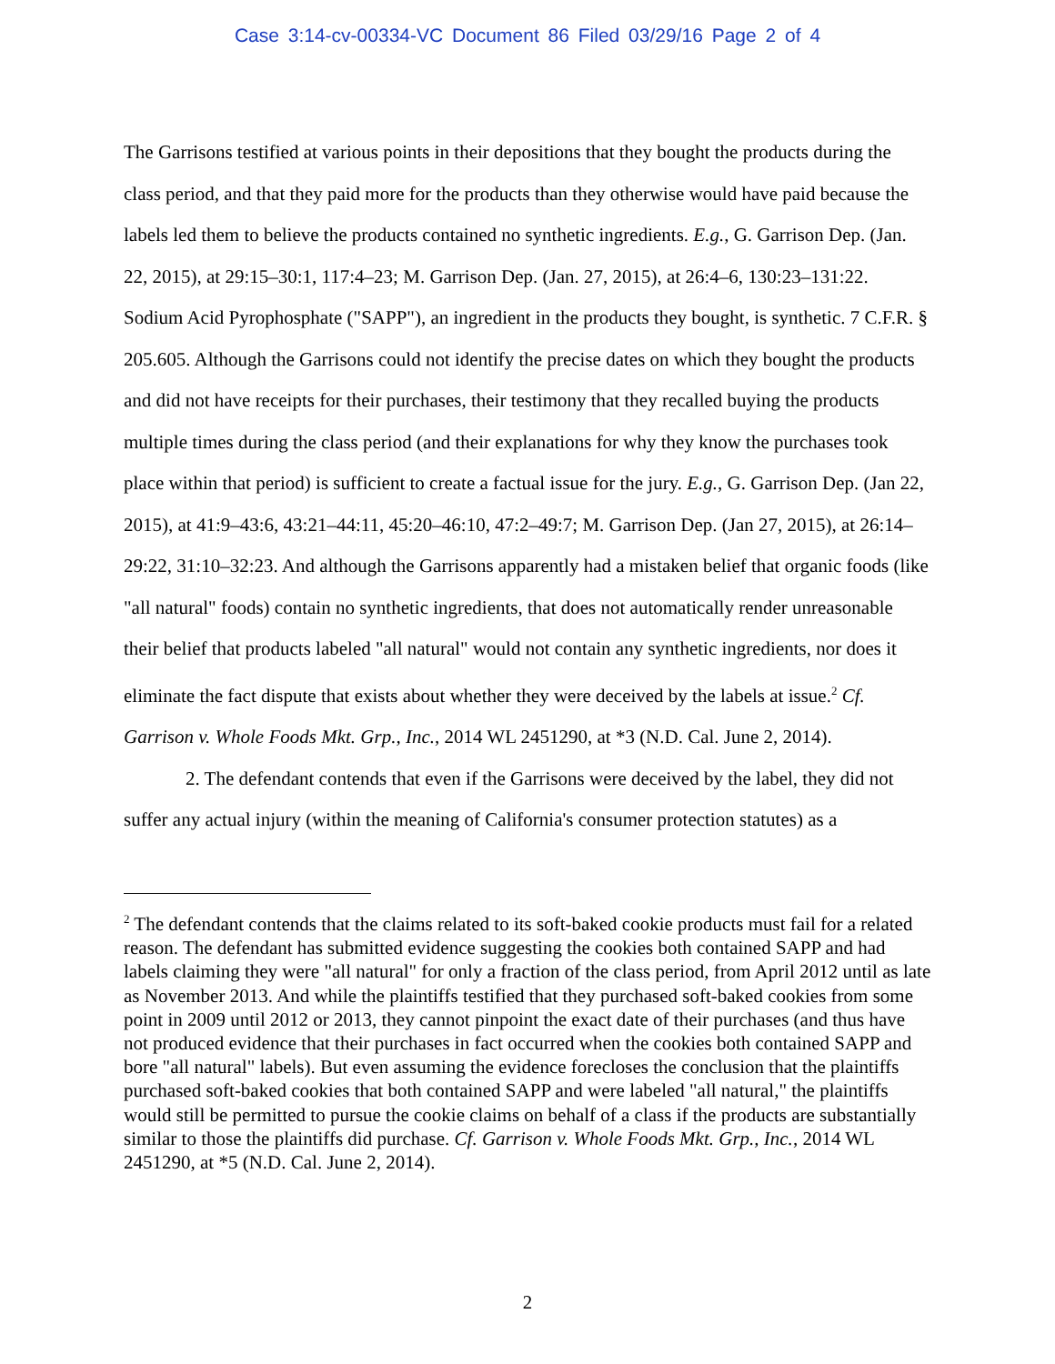Case 3:14-cv-00334-VC Document 86 Filed 03/29/16 Page 2 of 4
The Garrisons testified at various points in their depositions that they bought the products during the class period, and that they paid more for the products than they otherwise would have paid because the labels led them to believe the products contained no synthetic ingredients. E.g., G. Garrison Dep. (Jan. 22, 2015), at 29:15–30:1, 117:4–23; M. Garrison Dep. (Jan. 27, 2015), at 26:4–6, 130:23–131:22. Sodium Acid Pyrophosphate ("SAPP"), an ingredient in the products they bought, is synthetic. 7 C.F.R. § 205.605. Although the Garrisons could not identify the precise dates on which they bought the products and did not have receipts for their purchases, their testimony that they recalled buying the products multiple times during the class period (and their explanations for why they know the purchases took place within that period) is sufficient to create a factual issue for the jury. E.g., G. Garrison Dep. (Jan 22, 2015), at 41:9–43:6, 43:21–44:11, 45:20–46:10, 47:2–49:7; M. Garrison Dep. (Jan 27, 2015), at 26:14–29:22, 31:10–32:23. And although the Garrisons apparently had a mistaken belief that organic foods (like "all natural" foods) contain no synthetic ingredients, that does not automatically render unreasonable their belief that products labeled "all natural" would not contain any synthetic ingredients, nor does it eliminate the fact dispute that exists about whether they were deceived by the labels at issue.<sup>2</sup> Cf. Garrison v. Whole Foods Mkt. Grp., Inc., 2014 WL 2451290, at *3 (N.D. Cal. June 2, 2014).
2. The defendant contends that even if the Garrisons were deceived by the label, they did not suffer any actual injury (within the meaning of California's consumer protection statutes) as a
<sup>2</sup> The defendant contends that the claims related to its soft-baked cookie products must fail for a related reason. The defendant has submitted evidence suggesting the cookies both contained SAPP and had labels claiming they were "all natural" for only a fraction of the class period, from April 2012 until as late as November 2013. And while the plaintiffs testified that they purchased soft-baked cookies from some point in 2009 until 2012 or 2013, they cannot pinpoint the exact date of their purchases (and thus have not produced evidence that their purchases in fact occurred when the cookies both contained SAPP and bore "all natural" labels). But even assuming the evidence forecloses the conclusion that the plaintiffs purchased soft-baked cookies that both contained SAPP and were labeled "all natural," the plaintiffs would still be permitted to pursue the cookie claims on behalf of a class if the products are substantially similar to those the plaintiffs did purchase. Cf. Garrison v. Whole Foods Mkt. Grp., Inc., 2014 WL 2451290, at *5 (N.D. Cal. June 2, 2014).
2